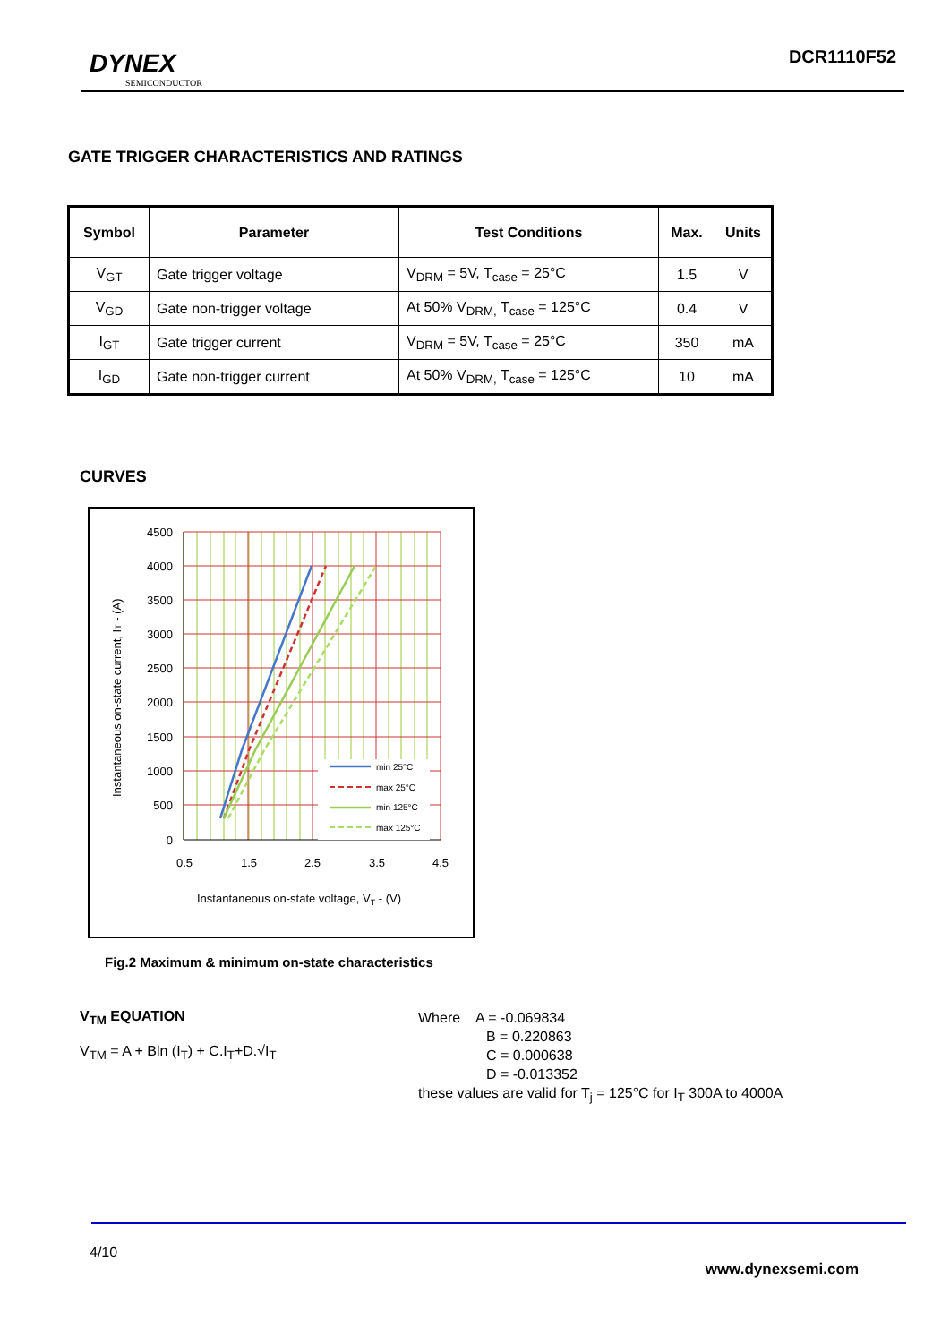DYNEX
SEMICONDUCTOR
DCR1110F52
GATE TRIGGER CHARACTERISTICS AND RATINGS
| Symbol | Parameter | Test Conditions | Max. | Units |
| --- | --- | --- | --- | --- |
| V<sub>GT</sub> | Gate trigger voltage | V<sub>DRM</sub> = 5V, T<sub>case</sub> = 25°C | 1.5 | V |
| V<sub>GD</sub> | Gate non-trigger voltage | At 50% V<sub>DRM,</sub> T<sub>case</sub> = 125°C | 0.4 | V |
| I<sub>GT</sub> | Gate trigger current | V<sub>DRM</sub> = 5V, T<sub>case</sub> = 25°C | 350 | mA |
| I<sub>GD</sub> | Gate non-trigger current | At 50% V<sub>DRM,</sub> T<sub>case</sub> = 125°C | 10 | mA |
CURVES
4500
4000
3500
3000
2500
2000
1500
1000
500
0
0.5
1.5
2.5
3.5
4.5
Instantaneous on-state voltage, VT - (V)
Instantaneous on-state current, IT - (A)
min 25°C
max 25°C
min 125°C
max 125°C
Fig.2 Maximum & minimum on-state characteristics
V<sub>TM</sub> EQUATION
V<sub>TM</sub> = A + Bln (I<sub>T</sub>) + C.I<sub>T</sub>+D.√I<sub>T</sub>
Where A = -0.069834
B = 0.220863
C = 0.000638
D = -0.013352
these values are valid for T<sub>j</sub> = 125°C for I<sub>T</sub> 300A to 4000A
4/10
www.dynexsemi.com